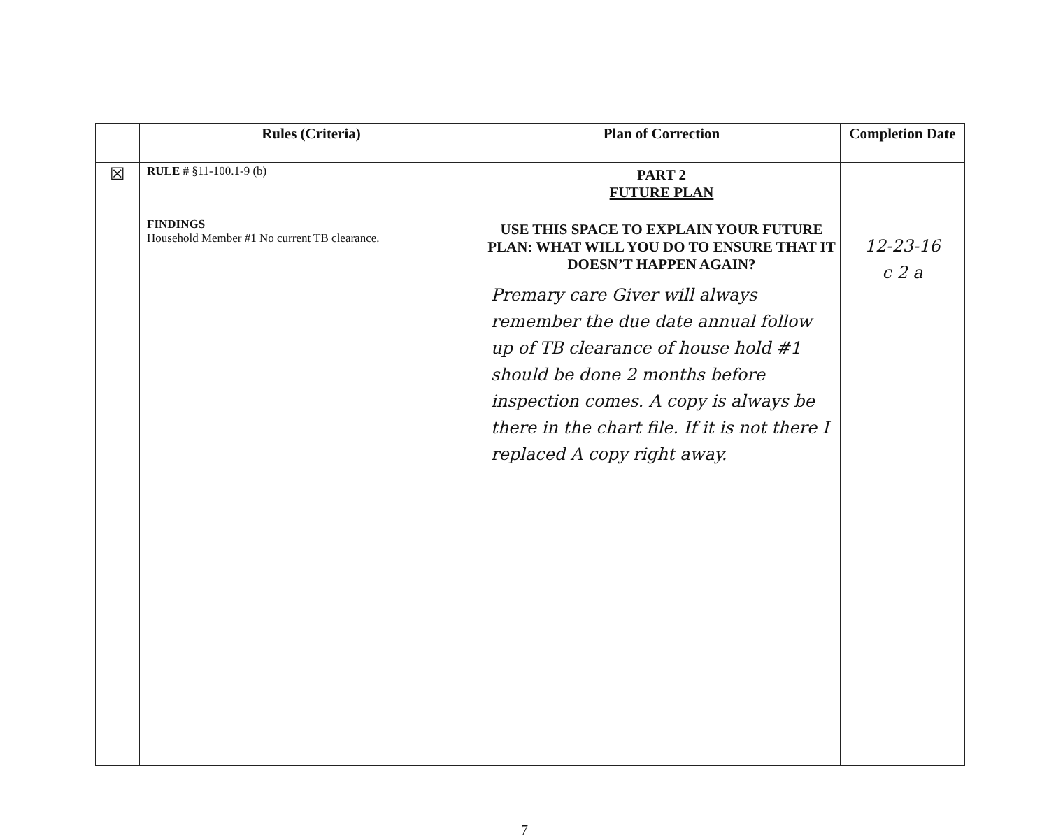| | Rules (Criteria) | Plan of Correction | Completion Date |
| --- | --- | --- | --- |
| ☒ | RULE # §11-100.1-9 (b) FINDINGS Household Member #1 No current TB clearance. | PART 2 FUTURE PLAN USE THIS SPACE TO EXPLAIN YOUR FUTURE PLAN: WHAT WILL YOU DO TO ENSURE THAT IT DOESN’T HAPPEN AGAIN? Premary care Giver will always remember the due date annual follow up of TB clearance of house hold #1 should be done 2 months before inspection comes. A copy is always be there in the chart file. If it is not there I replaced A copy right away. | 12-23-16 c 2 a |
7